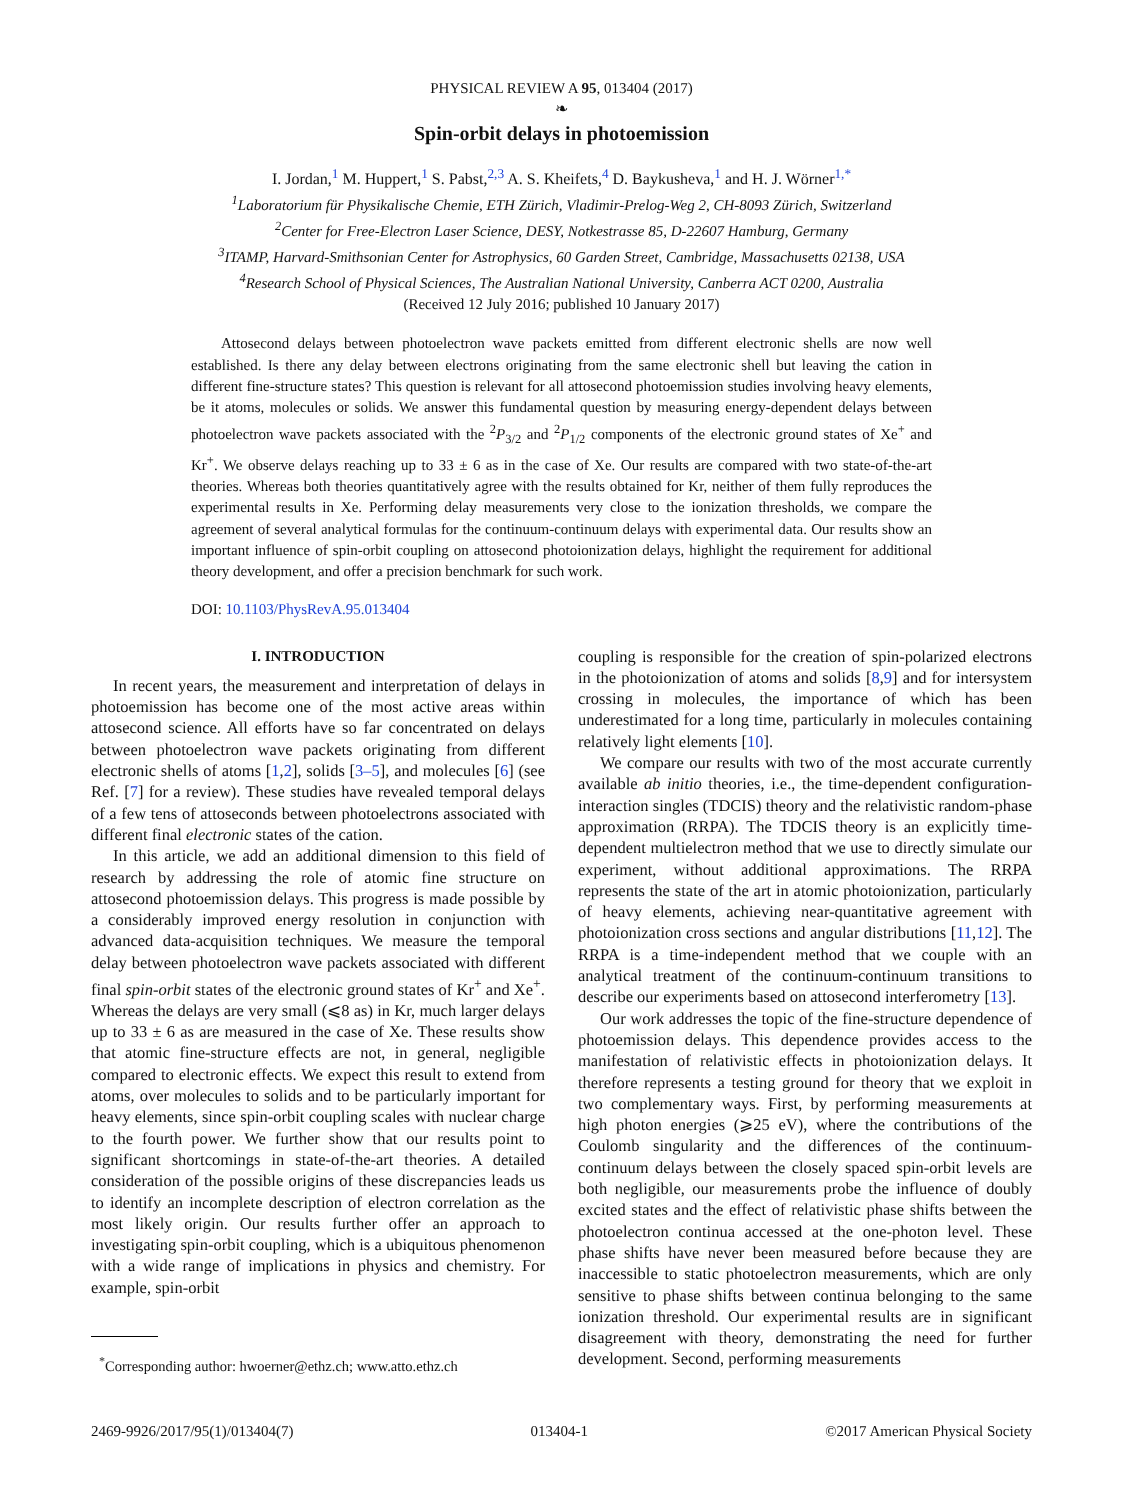PHYSICAL REVIEW A 95, 013404 (2017)
❧
Spin-orbit delays in photoemission
I. Jordan,<sup>1</sup> M. Huppert,<sup>1</sup> S. Pabst,<sup>2,3</sup> A. S. Kheifets,<sup>4</sup> D. Baykusheva,<sup>1</sup> and H. J. Wörner<sup>1,*</sup>
<sup>1</sup> Laboratorium für Physikalische Chemie, ETH Zürich, Vladimir-Prelog-Weg 2, CH-8093 Zürich, Switzerland
<sup>2</sup> Center for Free-Electron Laser Science, DESY, Notkestrasse 85, D-22607 Hamburg, Germany
<sup>3</sup> ITAMP, Harvard-Smithsonian Center for Astrophysics, 60 Garden Street, Cambridge, Massachusetts 02138, USA
<sup>4</sup> Research School of Physical Sciences, The Australian National University, Canberra ACT 0200, Australia
(Received 12 July 2016; published 10 January 2017)
  Attosecond delays between photoelectron wave packets emitted from different electronic shells are now well established. Is there any delay between electrons originating from the same electronic shell but leaving the cation in different fine-structure states? This question is relevant for all attosecond photoemission studies involving heavy elements, be it atoms, molecules or solids. We answer this fundamental question by measuring energy-dependent delays between photoelectron wave packets associated with the <sup>2</sup>P<sub>3/2</sub> and <sup>2</sup>P<sub>1/2</sub> components of the electronic ground states of Xe<sup>+</sup> and Kr<sup>+</sup>. We observe delays reaching up to 33 ± 6 as in the case of Xe. Our results are compared with two state-of-the-art theories. Whereas both theories quantitatively agree with the results obtained for Kr, neither of them fully reproduces the experimental results in Xe. Performing delay measurements very close to the ionization thresholds, we compare the agreement of several analytical formulas for the continuum-continuum delays with experimental data. Our results show an important influence of spin-orbit coupling on attosecond photoionization delays, highlight the requirement for additional theory development, and offer a precision benchmark for such work.
DOI: 10.1103/PhysRevA.95.013404
I. INTRODUCTION
In recent years, the measurement and interpretation of delays in photoemission has become one of the most active areas within attosecond science. All efforts have so far concentrated on delays between photoelectron wave packets originating from different electronic shells of atoms [1,2], solids [3–5], and molecules [6] (see Ref. [7] for a review). These studies have revealed temporal delays of a few tens of attoseconds between photoelectrons associated with different final electronic states of the cation.
In this article, we add an additional dimension to this field of research by addressing the role of atomic fine structure on attosecond photoemission delays. This progress is made possible by a considerably improved energy resolution in conjunction with advanced data-acquisition techniques. We measure the temporal delay between photoelectron wave packets associated with different final spin-orbit states of the electronic ground states of Kr<sup>+</sup> and Xe<sup>+</sup>. Whereas the delays are very small (⩽8 as) in Kr, much larger delays up to 33 ± 6 as are measured in the case of Xe. These results show that atomic fine-structure effects are not, in general, negligible compared to electronic effects. We expect this result to extend from atoms, over molecules to solids and to be particularly important for heavy elements, since spin-orbit coupling scales with nuclear charge to the fourth power. We further show that our results point to significant shortcomings in state-of-the-art theories. A detailed consideration of the possible origins of these discrepancies leads us to identify an incomplete description of electron correlation as the most likely origin. Our results further offer an approach to investigating spin-orbit coupling, which is a ubiquitous phenomenon with a wide range of implications in physics and chemistry. For example, spin-orbit
<sup>*</sup> Corresponding author: hwoerner@ethz.ch; www.atto.ethz.ch
coupling is responsible for the creation of spin-polarized electrons in the photoionization of atoms and solids [8,9] and for intersystem crossing in molecules, the importance of which has been underestimated for a long time, particularly in molecules containing relatively light elements [10].
We compare our results with two of the most accurate currently available ab initio theories, i.e., the time-dependent configuration-interaction singles (TDCIS) theory and the relativistic random-phase approximation (RRPA). The TDCIS theory is an explicitly time-dependent multielectron method that we use to directly simulate our experiment, without additional approximations. The RRPA represents the state of the art in atomic photoionization, particularly of heavy elements, achieving near-quantitative agreement with photoionization cross sections and angular distributions [11,12]. The RRPA is a time-independent method that we couple with an analytical treatment of the continuum-continuum transitions to describe our experiments based on attosecond interferometry [13].
Our work addresses the topic of the fine-structure dependence of photoemission delays. This dependence provides access to the manifestation of relativistic effects in photoionization delays. It therefore represents a testing ground for theory that we exploit in two complementary ways. First, by performing measurements at high photon energies (⩾25 eV), where the contributions of the Coulomb singularity and the differences of the continuum-continuum delays between the closely spaced spin-orbit levels are both negligible, our measurements probe the influence of doubly excited states and the effect of relativistic phase shifts between the photoelectron continua accessed at the one-photon level. These phase shifts have never been measured before because they are inaccessible to static photoelectron measurements, which are only sensitive to phase shifts between continua belonging to the same ionization threshold. Our experimental results are in significant disagreement with theory, demonstrating the need for further development. Second, performing measurements
2469-9926/2017/95(1)/013404(7) 013404-1 ©2017 American Physical Society